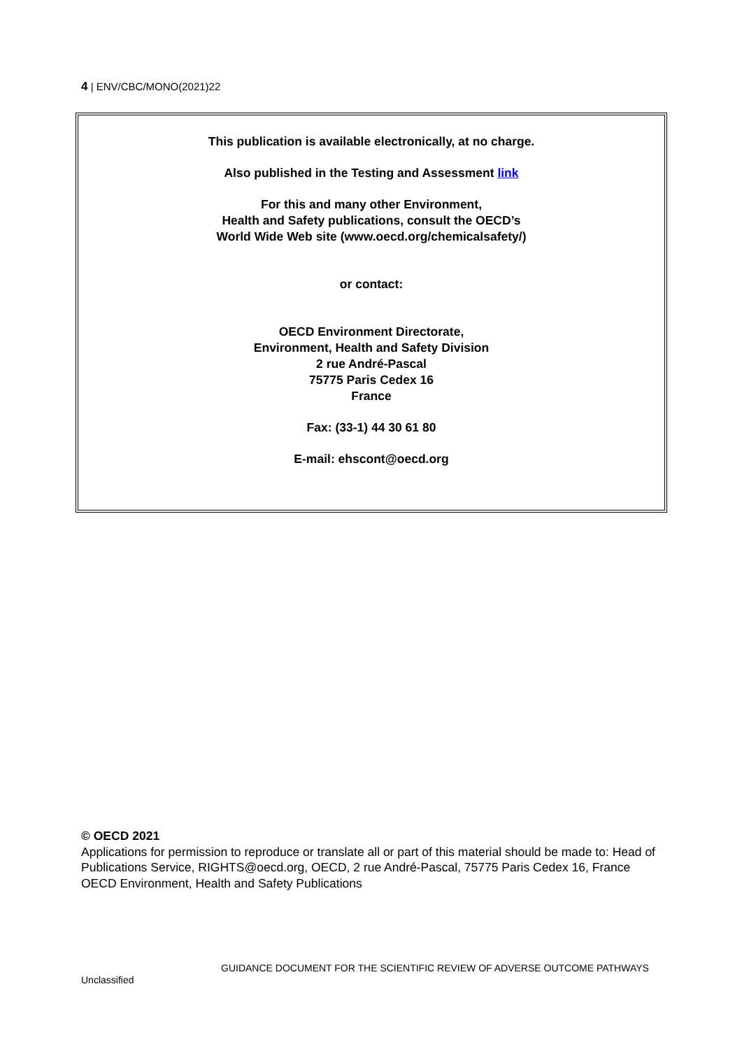4 | ENV/CBC/MONO(2021)22
This publication is available electronically, at no charge.
Also published in the Testing and Assessment link
For this and many other Environment,
Health and Safety publications, consult the OECD’s
World Wide Web site (www.oecd.org/chemicalsafety/)
or contact:
OECD Environment Directorate,
Environment, Health and Safety Division
2 rue André-Pascal
75775 Paris Cedex 16
France
Fax: (33-1) 44 30 61 80
E-mail: ehscont@oecd.org
© OECD 2021
Applications for permission to reproduce or translate all or part of this material should be made to: Head of Publications Service, RIGHTS@oecd.org, OECD, 2 rue André-Pascal, 75775 Paris Cedex 16, France
OECD Environment, Health and Safety Publications
GUIDANCE DOCUMENT FOR THE SCIENTIFIC REVIEW OF ADVERSE OUTCOME PATHWAYS
Unclassified